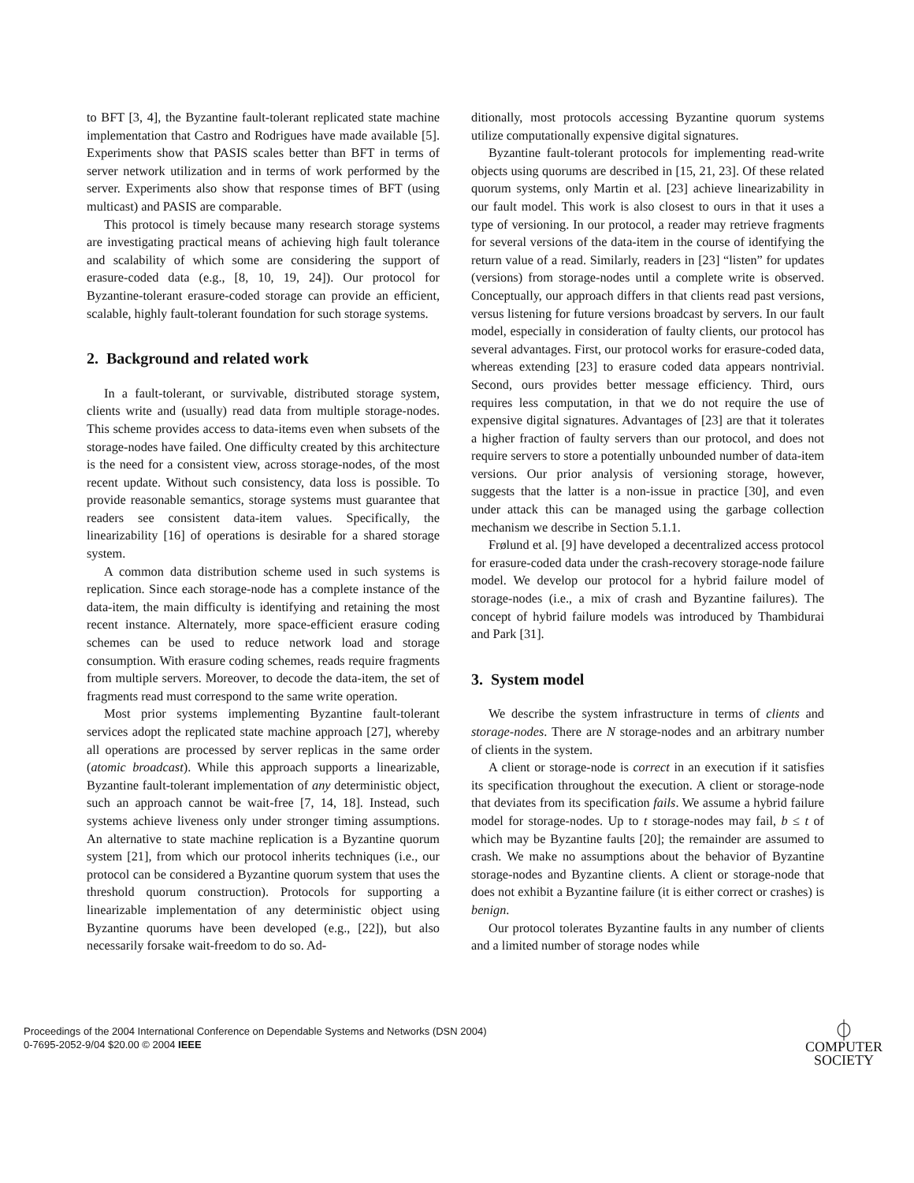to BFT [3, 4], the Byzantine fault-tolerant replicated state machine implementation that Castro and Rodrigues have made available [5]. Experiments show that PASIS scales better than BFT in terms of server network utilization and in terms of work performed by the server. Experiments also show that response times of BFT (using multicast) and PASIS are comparable.
This protocol is timely because many research storage systems are investigating practical means of achieving high fault tolerance and scalability of which some are considering the support of erasure-coded data (e.g., [8, 10, 19, 24]). Our protocol for Byzantine-tolerant erasure-coded storage can provide an efficient, scalable, highly fault-tolerant foundation for such storage systems.
2. Background and related work
In a fault-tolerant, or survivable, distributed storage system, clients write and (usually) read data from multiple storage-nodes. This scheme provides access to data-items even when subsets of the storage-nodes have failed. One difficulty created by this architecture is the need for a consistent view, across storage-nodes, of the most recent update. Without such consistency, data loss is possible. To provide reasonable semantics, storage systems must guarantee that readers see consistent data-item values. Specifically, the linearizability [16] of operations is desirable for a shared storage system.
A common data distribution scheme used in such systems is replication. Since each storage-node has a complete instance of the data-item, the main difficulty is identifying and retaining the most recent instance. Alternately, more space-efficient erasure coding schemes can be used to reduce network load and storage consumption. With erasure coding schemes, reads require fragments from multiple servers. Moreover, to decode the data-item, the set of fragments read must correspond to the same write operation.
Most prior systems implementing Byzantine fault-tolerant services adopt the replicated state machine approach [27], whereby all operations are processed by server replicas in the same order (atomic broadcast). While this approach supports a linearizable, Byzantine fault-tolerant implementation of any deterministic object, such an approach cannot be wait-free [7, 14, 18]. Instead, such systems achieve liveness only under stronger timing assumptions. An alternative to state machine replication is a Byzantine quorum system [21], from which our protocol inherits techniques (i.e., our protocol can be considered a Byzantine quorum system that uses the threshold quorum construction). Protocols for supporting a linearizable implementation of any deterministic object using Byzantine quorums have been developed (e.g., [22]), but also necessarily forsake wait-freedom to do so. Ad-
ditionally, most protocols accessing Byzantine quorum systems utilize computationally expensive digital signatures.
Byzantine fault-tolerant protocols for implementing read-write objects using quorums are described in [15, 21, 23]. Of these related quorum systems, only Martin et al. [23] achieve linearizability in our fault model. This work is also closest to ours in that it uses a type of versioning. In our protocol, a reader may retrieve fragments for several versions of the data-item in the course of identifying the return value of a read. Similarly, readers in [23] “listen” for updates (versions) from storage-nodes until a complete write is observed. Conceptually, our approach differs in that clients read past versions, versus listening for future versions broadcast by servers. In our fault model, especially in consideration of faulty clients, our protocol has several advantages. First, our protocol works for erasure-coded data, whereas extending [23] to erasure coded data appears nontrivial. Second, ours provides better message efficiency. Third, ours requires less computation, in that we do not require the use of expensive digital signatures. Advantages of [23] are that it tolerates a higher fraction of faulty servers than our protocol, and does not require servers to store a potentially unbounded number of data-item versions. Our prior analysis of versioning storage, however, suggests that the latter is a non-issue in practice [30], and even under attack this can be managed using the garbage collection mechanism we describe in Section 5.1.1.
Frølund et al. [9] have developed a decentralized access protocol for erasure-coded data under the crash-recovery storage-node failure model. We develop our protocol for a hybrid failure model of storage-nodes (i.e., a mix of crash and Byzantine failures). The concept of hybrid failure models was introduced by Thambidurai and Park [31].
3. System model
We describe the system infrastructure in terms of clients and storage-nodes. There are N storage-nodes and an arbitrary number of clients in the system.
A client or storage-node is correct in an execution if it satisfies its specification throughout the execution. A client or storage-node that deviates from its specification fails. We assume a hybrid failure model for storage-nodes. Up to t storage-nodes may fail, b ≤ t of which may be Byzantine faults [20]; the remainder are assumed to crash. We make no assumptions about the behavior of Byzantine storage-nodes and Byzantine clients. A client or storage-node that does not exhibit a Byzantine failure (it is either correct or crashes) is benign.
Our protocol tolerates Byzantine faults in any number of clients and a limited number of storage nodes while
Proceedings of the 2004 International Conference on Dependable Systems and Networks (DSN 2004)
0-7695-2052-9/04 $20.00 © 2004 IEEE
⏀
COMPUTER
SOCIETY